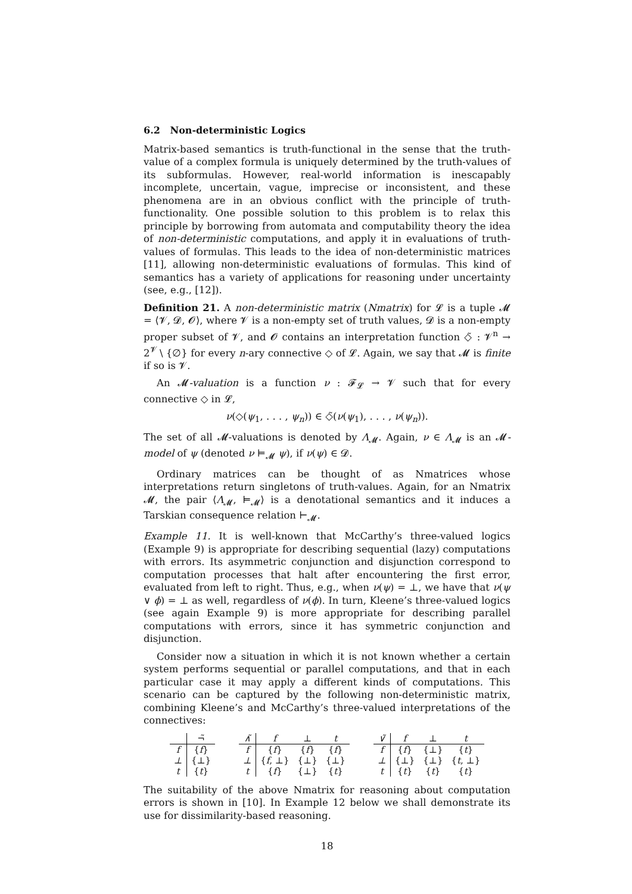6.2 Non-deterministic Logics
Matrix-based semantics is truth-functional in the sense that the truth-value of a complex formula is uniquely determined by the truth-values of its subformulas. However, real-world information is inescapably incomplete, uncertain, vague, imprecise or inconsistent, and these phenomena are in an obvious conflict with the principle of truth-functionality. One possible solution to this problem is to relax this principle by borrowing from automata and computability theory the idea of non-deterministic computations, and apply it in evaluations of truth-values of formulas. This leads to the idea of non-deterministic matrices [11], allowing non-deterministic evaluations of formulas. This kind of semantics has a variety of applications for reasoning under uncertainty (see, e.g., [12]).
Definition 21. A non-deterministic matrix (Nmatrix) for 𝓛 is a tuple 𝓜 = ⟨𝓥, 𝓓, 𝓞⟩, where 𝓥 is a non-empty set of truth values, 𝓓 is a non-empty proper subset of 𝓥, and 𝓞 contains an interpretation function ◇̃ : 𝓥<sup>n</sup> → 2<sup>𝓥</sup> \ {∅} for every n-ary connective ◇ of 𝓛. Again, we say that 𝓜 is finite if so is 𝓥.
An 𝓜-valuation is a function ν : 𝓕<sub>𝓛</sub> → 𝓥 such that for every connective ◇ in 𝓛,
ν(◇(ψ<sub>1</sub>, . . . , ψ<sub>n</sub>)) ∈ ◇̃(ν(ψ<sub>1</sub>), . . . , ν(ψ<sub>n</sub>)).
The set of all 𝓜-valuations is denoted by Λ<sub>𝓜</sub>. Again, ν ∈ Λ<sub>𝓜</sub> is an 𝓜-model of ψ (denoted ν ⊨<sub>𝓜</sub> ψ), if ν(ψ) ∈ 𝓓.
Ordinary matrices can be thought of as Nmatrices whose interpretations return singletons of truth-values. Again, for an Nmatrix 𝓜, the pair ⟨Λ<sub>𝓜</sub>, ⊨<sub>𝓜</sub>⟩ is a denotational semantics and it induces a Tarskian consequence relation ⊢<sub>𝓜</sub>.
Example 11. It is well-known that McCarthy’s three-valued logics (Example 9) is appropriate for describing sequential (lazy) computations with errors. Its asymmetric conjunction and disjunction correspond to computation processes that halt after encountering the first error, evaluated from left to right. Thus, e.g., when ν(ψ) = ⊥, we have that ν(ψ ∨ ϕ) = ⊥ as well, regardless of ν(ϕ). In turn, Kleene’s three-valued logics (see again Example 9) is more appropriate for describing parallel computations with errors, since it has symmetric conjunction and disjunction.
Consider now a situation in which it is not known whether a certain system performs sequential or parallel computations, and that in each particular case it may apply a different kinds of computations. This scenario can be captured by the following non-deterministic matrix, combining Kleene’s and McCarthy’s three-valued interpretations of the connectives:
| | ¬̃ |
| --- | --- |
| f | { f } |
| ⊥ | {⊥} |
| t | { t } |
| ∧̃ | f | ⊥ | t |
| --- | --- | --- | --- |
| f | { f } | { f } | { f } |
| ⊥ | { f , ⊥} | {⊥} | {⊥} |
| t | { f } | {⊥} | { t } |
| ∨̃ | f | ⊥ | t |
| --- | --- | --- | --- |
| f | { f } | {⊥} | { t } |
| ⊥ | {⊥} | {⊥} | { t , ⊥} |
| t | { t } | { t } | { t } |
The suitability of the above Nmatrix for reasoning about computation errors is shown in [10]. In Example 12 below we shall demonstrate its use for dissimilarity-based reasoning.
18